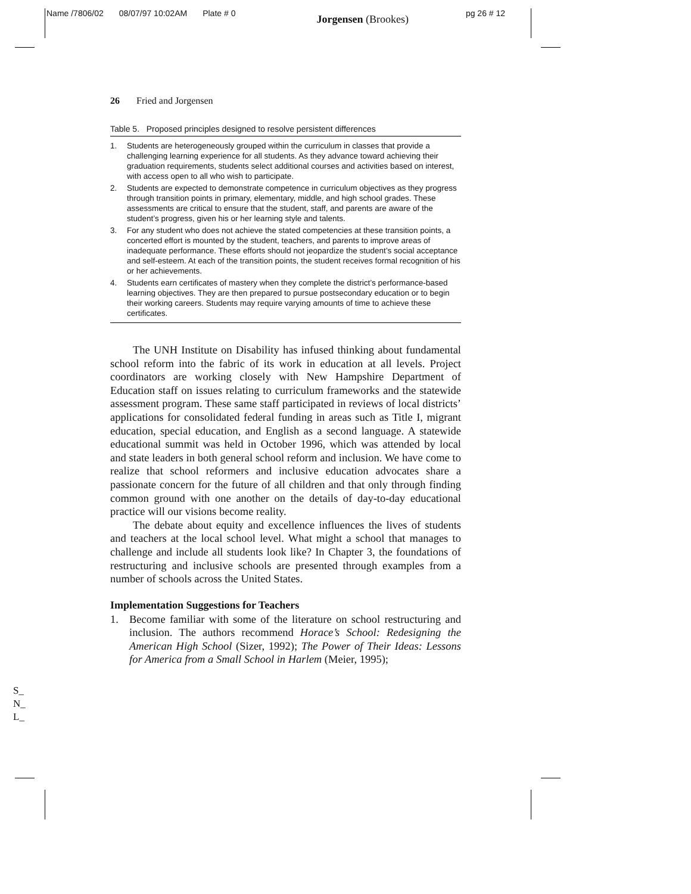Name /7806/02 08/07/97 10:02AM Plate # 0 Jorgensen (Brookes) pg 26 # 12
26 Fried and Jorgensen
Table 5. Proposed principles designed to resolve persistent differences
1. Students are heterogeneously grouped within the curriculum in classes that provide a challenging learning experience for all students. As they advance toward achieving their graduation requirements, students select additional courses and activities based on interest, with access open to all who wish to participate.
2. Students are expected to demonstrate competence in curriculum objectives as they progress through transition points in primary, elementary, middle, and high school grades. These assessments are critical to ensure that the student, staff, and parents are aware of the student’s progress, given his or her learning style and talents.
3. For any student who does not achieve the stated competencies at these transition points, a concerted effort is mounted by the student, teachers, and parents to improve areas of inadequate performance. These efforts should not jeopardize the student’s social acceptance and self-esteem. At each of the transition points, the student receives formal recognition of his or her achievements.
4. Students earn certificates of mastery when they complete the district’s performance-based learning objectives. They are then prepared to pursue postsecondary education or to begin their working careers. Students may require varying amounts of time to achieve these certificates.
The UNH Institute on Disability has infused thinking about fundamental school reform into the fabric of its work in education at all levels. Project coordinators are working closely with New Hampshire Department of Education staff on issues relating to curriculum frameworks and the statewide assessment program. These same staff participated in reviews of local districts’ applications for consolidated federal funding in areas such as Title I, migrant education, special education, and English as a second language. A statewide educational summit was held in October 1996, which was attended by local and state leaders in both general school reform and inclusion. We have come to realize that school reformers and inclusive education advocates share a passionate concern for the future of all children and that only through finding common ground with one another on the details of day-to-day educational practice will our visions become reality.
The debate about equity and excellence influences the lives of students and teachers at the local school level. What might a school that manages to challenge and include all students look like? In Chapter 3, the foundations of restructuring and inclusive schools are presented through examples from a number of schools across the United States.
Implementation Suggestions for Teachers
1. Become familiar with some of the literature on school restructuring and inclusion. The authors recommend Horace’s School: Redesigning the American High School (Sizer, 1992); The Power of Their Ideas: Lessons for America from a Small School in Harlem (Meier, 1995);
S_
N_
L_